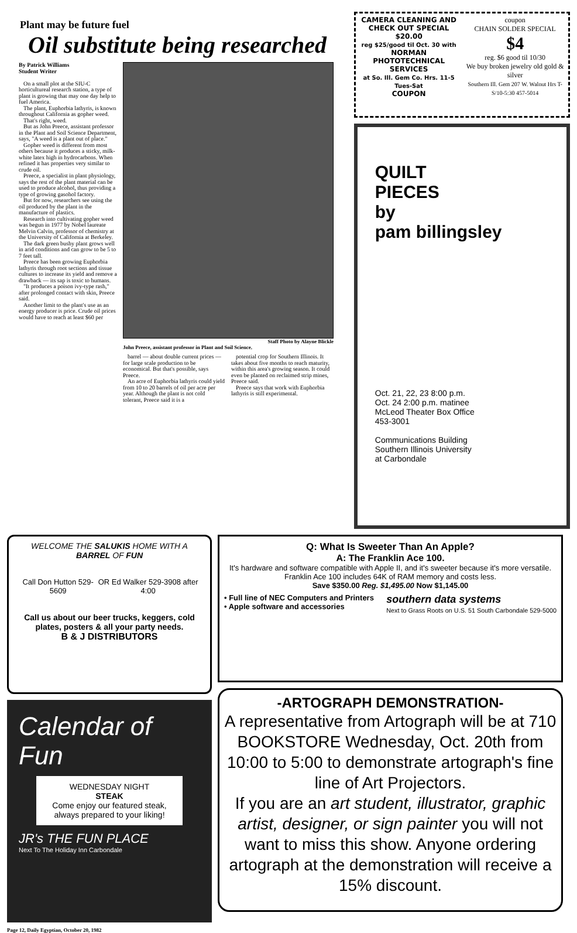Plant may be future fuel
Oil substitute being researched
By Patrick Williams
Student Writer
On a small plot at the SIU-C horticultureal research station, a type of plant is growing that may one day help to fuel America.
The plant, Euphorbia lathyris, is known throughout California as gopher weed.
That's right, weed.
But as John Preece, assistant professor in the Plant and Soil Science Department, says, "A weed is a plant out of place."
Gopher weed is different from most others because it produces a sticky, milk-white latex high in hydrocarbons. When refined it has properties very similar to crude oil.
Preece, a specialist in plant physiology, says the rest of the plant material can be used to produce alcohol, thus providing a type of growing gasohol factory.
But for now, researchers see using the oil produced by the plant in the manufacture of plastics.
Research into cultivating gopher weed was begun in 1977 by Nobel laureate Melvin Calvin, professor of chemistry at the University of California at Berkeley.
The dark green bushy plant grows well in arid conditions and can grow to be 5 to 7 feet tall.
Preece has been growing Euphorbia lathyris through root sections and tissue cultures to increase its yield and remove a drawback — its sap is toxic to humans.
"It produces a poison ivy-type rash," after prolonged contact with skin, Preece said.
Another limit to the plant's use as an energy producer is price. Crude oil prices would have to reach at least $60 per
Staff Photo by Alayne Blickle
John Preece, assistant professor in Plant and Soil Science.
barrel — about double current prices — for large scale production to be economical. But that's possible, says Preece.
An acre of Euphorbia lathyris could yield from 10 to 20 barrels of oil per acre per year. Although the plant is not cold tolerant, Preece said it is a
potential crop for Southern Illinois. It takes about five months to reach maturity, within this area's growing season. It could even be planted on reclaimed strip mines, Preece said.
Preece says that work with Euphorbia lathyris is still experimental.
CAMERA CLEANING AND CHECK OUT SPECIAL $20.00
reg $25/good til Oct. 30 with
NORMAN PHOTOTECHNICAL SERVICES
at So. Ill. Gem Co. Hrs. 11-5 Tues-Sat
COUPON
coupon
CHAIN SOLDER SPECIAL
$4
reg. $6 good til 10/30
We buy broken jewelry old gold & silver
Southern Ill. Gem 207 W. Walnut Hrs T-S/10-5:30 457-5014
QUILT
PIECES
by
pam billingsley
Oct. 21, 22, 23 8:00 p.m.
Oct. 24 2:00 p.m. matinee
McLeod Theater Box Office
453-3001
Communications Building
Southern Illinois University
at Carbondale
WELCOME THE SALUKIS HOME WITH A BARREL OF FUN
Call Don Hutton 529-5609 OR Ed Walker 529-3908 after 4:00
Call us about our beer trucks, keggers, cold plates, posters & all your party needs.
B & J DISTRIBUTORS
Calendar of Fun
WEDNESDAY NIGHT
STEAK
Come enjoy our featured steak, always prepared to your liking!
JR's THE FUN PLACE
Next To The Holiday Inn Carbondale
Q: What Is Sweeter Than An Apple?
A: The Franklin Ace 100.
It's hardware and software compatible with Apple II, and it's sweeter because it's more versatile. Franklin Ace 100 includes 64K of RAM memory and costs less.
Save $350.00 Reg. $1,495.00 Now $1,145.00
• Full line of NEC Computers and Printers
• Apple software and accessories southern data systems
Next to Grass Roots on U.S. 51 South Carbondale 529-5000
-ARTOGRAPH DEMONSTRATION-
A representative from Artograph will be at 710 BOOKSTORE Wednesday, Oct. 20th from 10:00 to 5:00 to demonstrate artograph's fine line of Art Projectors.
If you are an art student, illustrator, graphic artist, designer, or sign painter you will not want to miss this show. Anyone ordering artograph at the demonstration will receive a 15% discount.
Page 12, Daily Egyptian, October 20, 1982